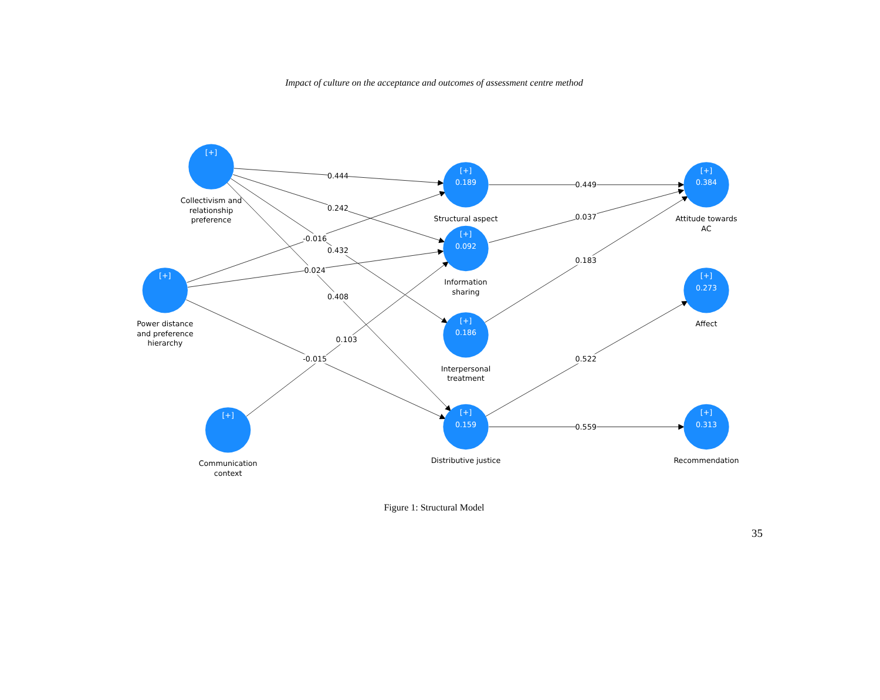Impact of culture on the acceptance and outcomes of assessment centre method
[+]
[+]
[+]
[+]
0.189
[+]
0.092
[+]
0.186
[+]
0.159
[+]
0.384
[+]
0.273
[+]
0.313
0.444
0.242
-0.016
0.432
0.024
0.408
0.103
-0.015
0.449
0.037
0.183
0.522
0.559
Collectivism and
relationship
preference
Power distance
and preference
hierarchy
Communication
context
Structural aspect
Information
sharing
Interpersonal
treatment
Distributive justice
Attitude towards
AC
Affect
Recommendation
Figure 1: Structural Model
35